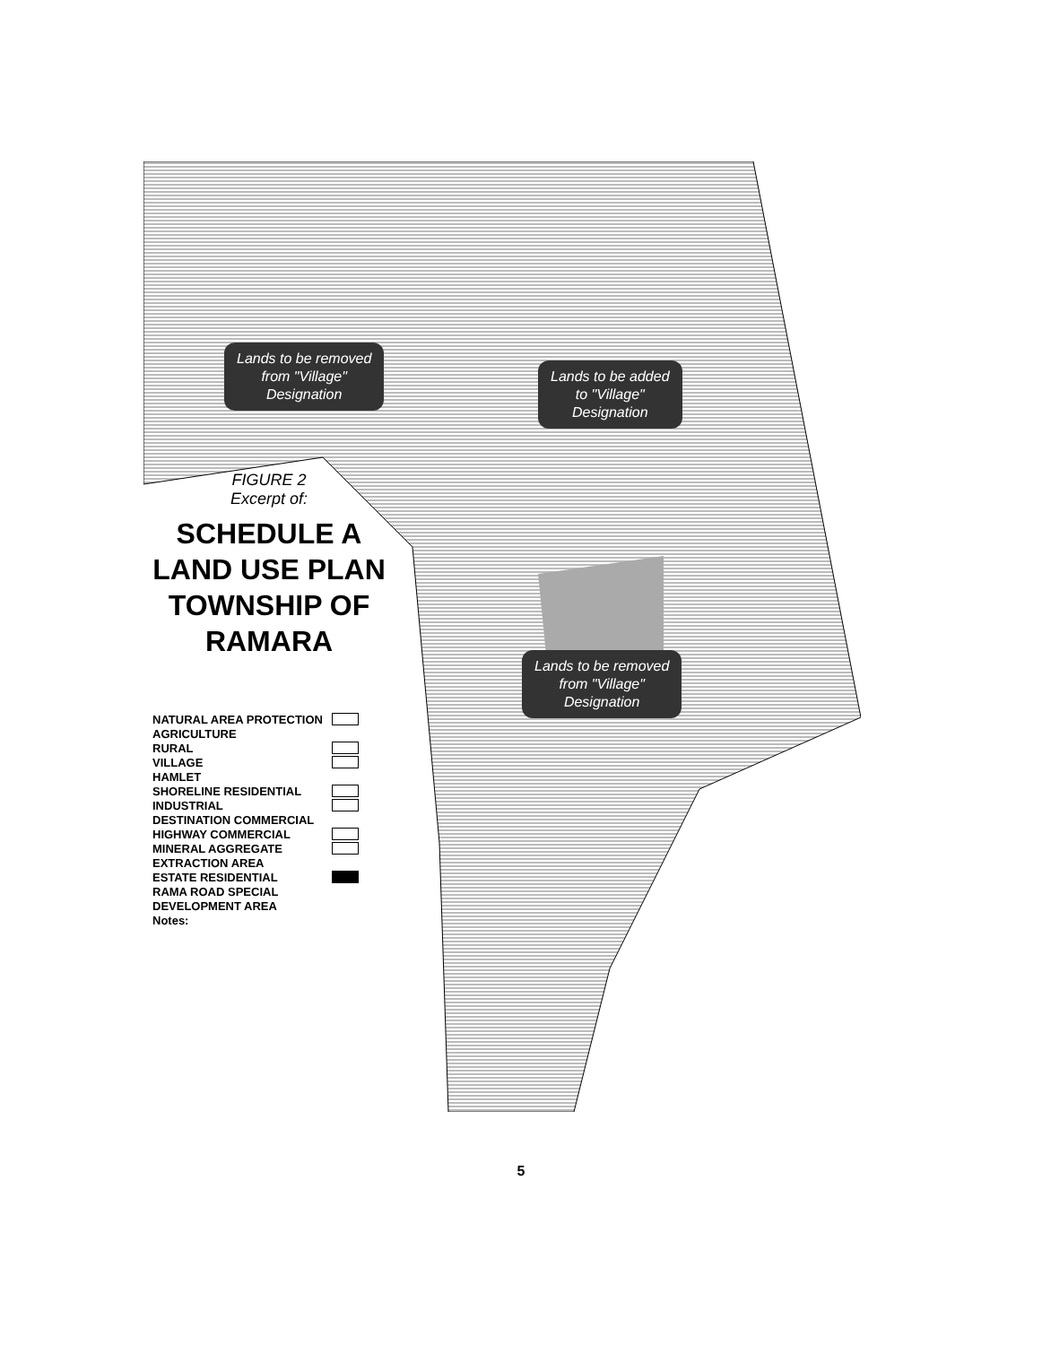Lands to be removed
from "Village"
Designation
Lands to be added
to "Village"
Designation
Lands to be removed
from "Village"
Designation
FIGURE 2
Excerpt of:
SCHEDULE A
LAND USE PLAN
TOWNSHIP OF
RAMARA
NATURAL AREA PROTECTION
AGRICULTURE
RURAL
VILLAGE
HAMLET
SHORELINE RESIDENTIAL
INDUSTRIAL
DESTINATION COMMERCIAL
HIGHWAY COMMERCIAL
MINERAL AGGREGATE
EXTRACTION AREA
ESTATE RESIDENTIAL
RAMA ROAD SPECIAL DEVELOPMENT AREA
Notes:
5